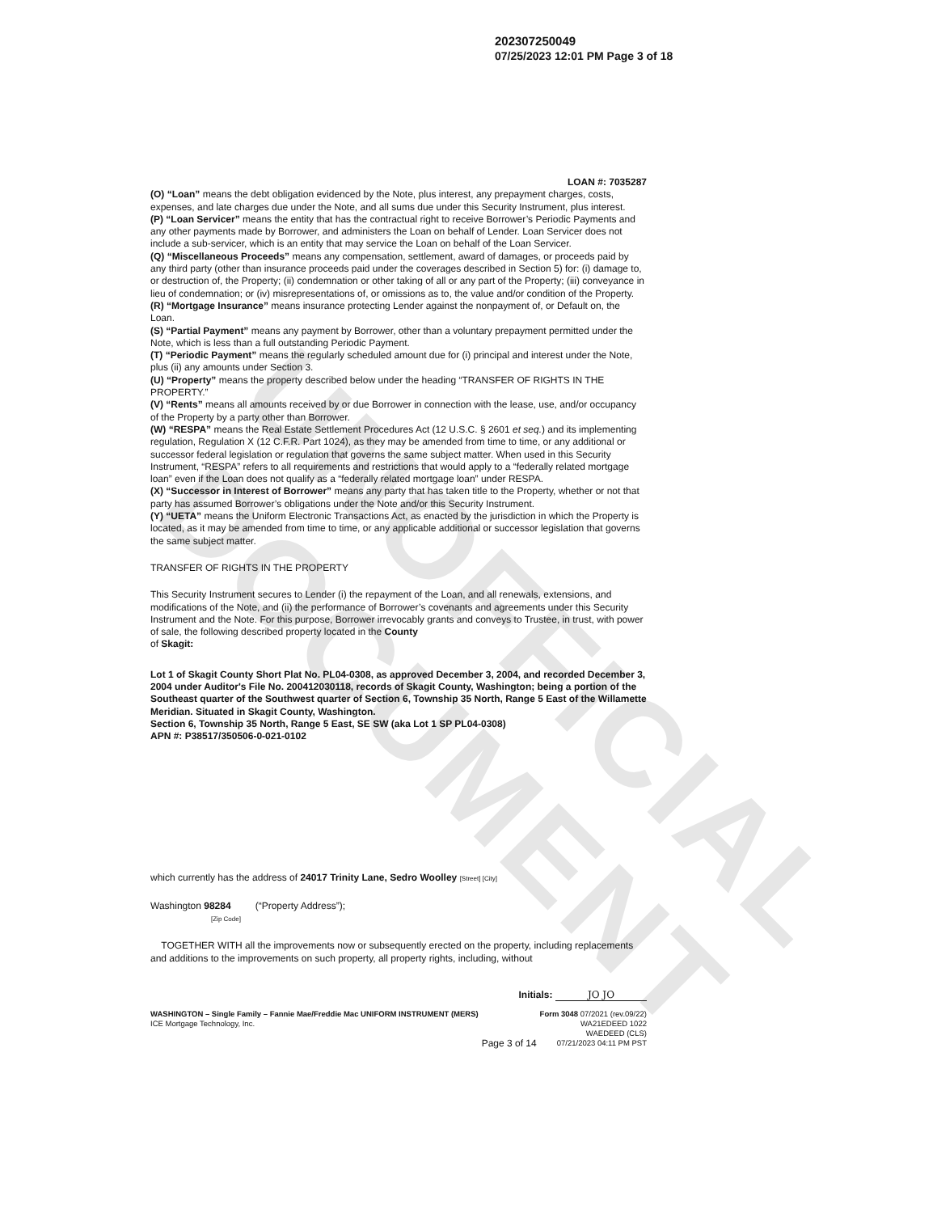UNOFFICIAL DOCUMENT
202307250049
07/25/2023 12:01 PM Page 3 of 18
LOAN #: 7035287
(O) “Loan” means the debt obligation evidenced by the Note, plus interest, any prepayment charges, costs, expenses, and late charges due under the Note, and all sums due under this Security Instrument, plus interest.
(P) “Loan Servicer” means the entity that has the contractual right to receive Borrower’s Periodic Payments and any other payments made by Borrower, and administers the Loan on behalf of Lender. Loan Servicer does not include a sub-servicer, which is an entity that may service the Loan on behalf of the Loan Servicer.
(Q) “Miscellaneous Proceeds” means any compensation, settlement, award of damages, or proceeds paid by any third party (other than insurance proceeds paid under the coverages described in Section 5) for: (i) damage to, or destruction of, the Property; (ii) condemnation or other taking of all or any part of the Property; (iii) conveyance in lieu of condemnation; or (iv) misrepresentations of, or omissions as to, the value and/or condition of the Property.
(R) “Mortgage Insurance” means insurance protecting Lender against the nonpayment of, or Default on, the Loan.
(S) “Partial Payment” means any payment by Borrower, other than a voluntary prepayment permitted under the Note, which is less than a full outstanding Periodic Payment.
(T) “Periodic Payment” means the regularly scheduled amount due for (i) principal and interest under the Note, plus (ii) any amounts under Section 3.
(U) “Property” means the property described below under the heading “TRANSFER OF RIGHTS IN THE PROPERTY.”
(V) “Rents” means all amounts received by or due Borrower in connection with the lease, use, and/or occupancy of the Property by a party other than Borrower.
(W) “RESPA” means the Real Estate Settlement Procedures Act (12 U.S.C. § 2601 et seq.) and its implementing regulation, Regulation X (12 C.F.R. Part 1024), as they may be amended from time to time, or any additional or successor federal legislation or regulation that governs the same subject matter. When used in this Security Instrument, “RESPA” refers to all requirements and restrictions that would apply to a “federally related mortgage loan” even if the Loan does not qualify as a “federally related mortgage loan” under RESPA.
(X) “Successor in Interest of Borrower” means any party that has taken title to the Property, whether or not that party has assumed Borrower’s obligations under the Note and/or this Security Instrument.
(Y) “UETA” means the Uniform Electronic Transactions Act, as enacted by the jurisdiction in which the Property is located, as it may be amended from time to time, or any applicable additional or successor legislation that governs the same subject matter.
TRANSFER OF RIGHTS IN THE PROPERTY
This Security Instrument secures to Lender (i) the repayment of the Loan, and all renewals, extensions, and modifications of the Note, and (ii) the performance of Borrower’s covenants and agreements under this Security Instrument and the Note. For this purpose, Borrower irrevocably grants and conveys to Trustee, in trust, with power of sale, the following described property located in the County
of Skagit:
Lot 1 of Skagit County Short Plat No. PL04-0308, as approved December 3, 2004, and recorded December 3, 2004 under Auditor's File No. 200412030118, records of Skagit County, Washington; being a portion of the Southeast quarter of the Southwest quarter of Section 6, Township 35 North, Range 5 East of the Willamette Meridian. Situated in Skagit County, Washington.
Section 6, Township 35 North, Range 5 East, SE SW (aka Lot 1 SP PL04-0308)
APN #: P38517/350506-0-021-0102
which currently has the address of 24017 Trinity Lane, Sedro Woolley [Street] [City]
Washington 98284 (“Property Address”);
[Zip Code]
TOGETHER WITH all the improvements now or subsequently erected on the property, including replacements and additions to the improvements on such property, all property rights, including, without
Initials: JO JO
WASHINGTON – Single Family – Fannie Mae/Freddie Mac UNIFORM INSTRUMENT (MERS)
ICE Mortgage Technology, Inc.
Page 3 of 14
Form 3048 07/2021 (rev.09/22)
WA21EDEED 1022
WAEDEED (CLS)
07/21/2023 04:11 PM PST